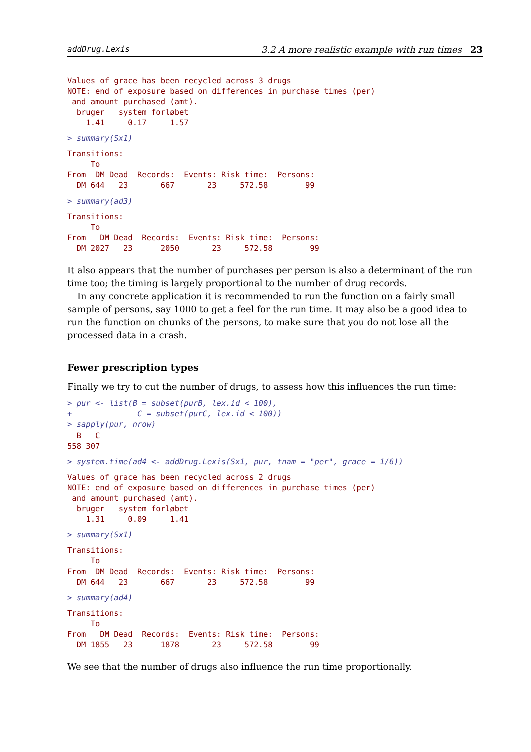addDrug.Lexis 3.2 A more realistic example with run times 23
Values of grace has been recycled across 3 drugs
NOTE: end of exposure based on differences in purchase times (per)
 and amount purchased (amt).
  bruger   system forløbet
    1.41     0.17     1.57
> summary(Sx1)
Transitions:
     To
From  DM Dead  Records:  Events: Risk time:  Persons:
  DM 644   23       667       23     572.58        99
> summary(ad3)
Transitions:
     To
From   DM Dead  Records:  Events: Risk time:  Persons:
  DM 2027   23      2050       23     572.58        99
It also appears that the number of purchases per person is also a determinant of the run time too; the timing is largely proportional to the number of drug records.
In any concrete application it is recommended to run the function on a fairly small sample of persons, say 1000 to get a feel for the run time. It may also be a good idea to run the function on chunks of the persons, to make sure that you do not lose all the processed data in a crash.
Fewer prescription types
Finally we try to cut the number of drugs, to assess how this influences the run time:
> pur <- list(B = subset(purB, lex.id < 100),
+              C = subset(purC, lex.id < 100))
> sapply(pur, nrow)
  B   C
558 307
> system.time(ad4 <- addDrug.Lexis(Sx1, pur, tnam = "per", grace = 1/6))
Values of grace has been recycled across 2 drugs
NOTE: end of exposure based on differences in purchase times (per)
 and amount purchased (amt).
  bruger   system forløbet
    1.31     0.09     1.41
> summary(Sx1)
Transitions:
     To
From  DM Dead  Records:  Events: Risk time:  Persons:
  DM 644   23       667       23     572.58        99
> summary(ad4)
Transitions:
     To
From   DM Dead  Records:  Events: Risk time:  Persons:
  DM 1855   23      1878       23     572.58        99
We see that the number of drugs also influence the run time proportionally.